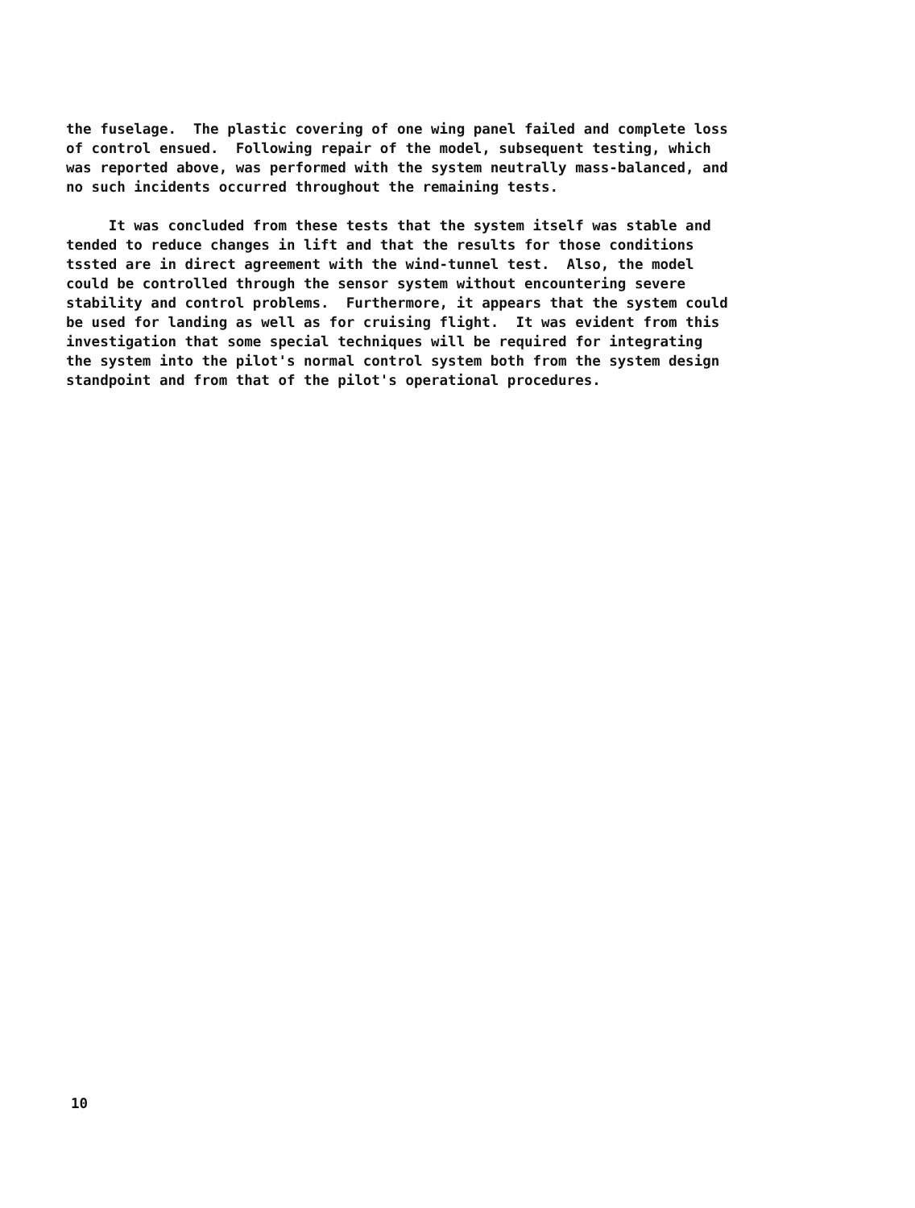the fuselage. The plastic covering of one wing panel failed and complete loss of control ensued. Following repair of the model, subsequent testing, which was reported above, was performed with the system neutrally mass-balanced, and no such incidents occurred throughout the remaining tests.
It was concluded from these tests that the system itself was stable and tended to reduce changes in lift and that the results for those conditions tssted are in direct agreement with the wind-tunnel test. Also, the model could be controlled through the sensor system without encountering severe stability and control problems. Furthermore, it appears that the system could be used for landing as well as for cruising flight. It was evident from this investigation that some special techniques will be required for integrating the system into the pilot's normal control system both from the system design standpoint and from that of the pilot's operational procedures.
10